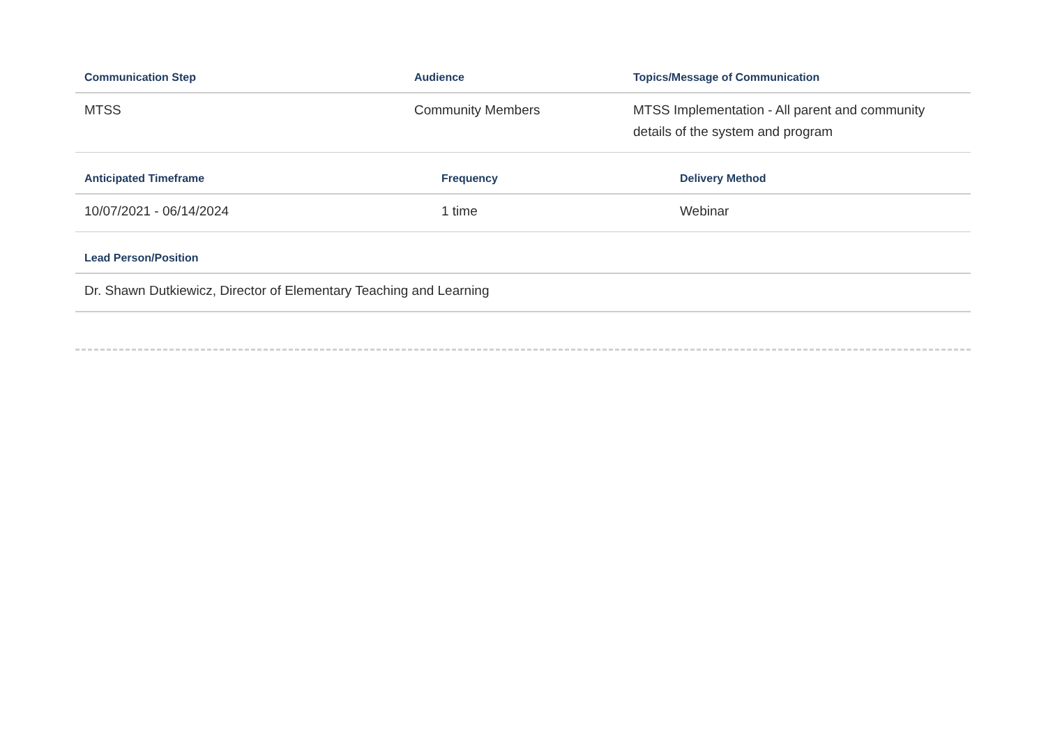| Communication Step | Audience | Topics/Message of Communication |
| --- | --- | --- |
| MTSS | Community Members | MTSS Implementation - All parent and community details of the system and program |
| Anticipated Timeframe | Frequency | Delivery Method |
| --- | --- | --- |
| 10/07/2021 - 06/14/2024 | 1 time | Webinar |
| Lead Person/Position |
| --- |
| Dr. Shawn Dutkiewicz, Director of Elementary Teaching and Learning |